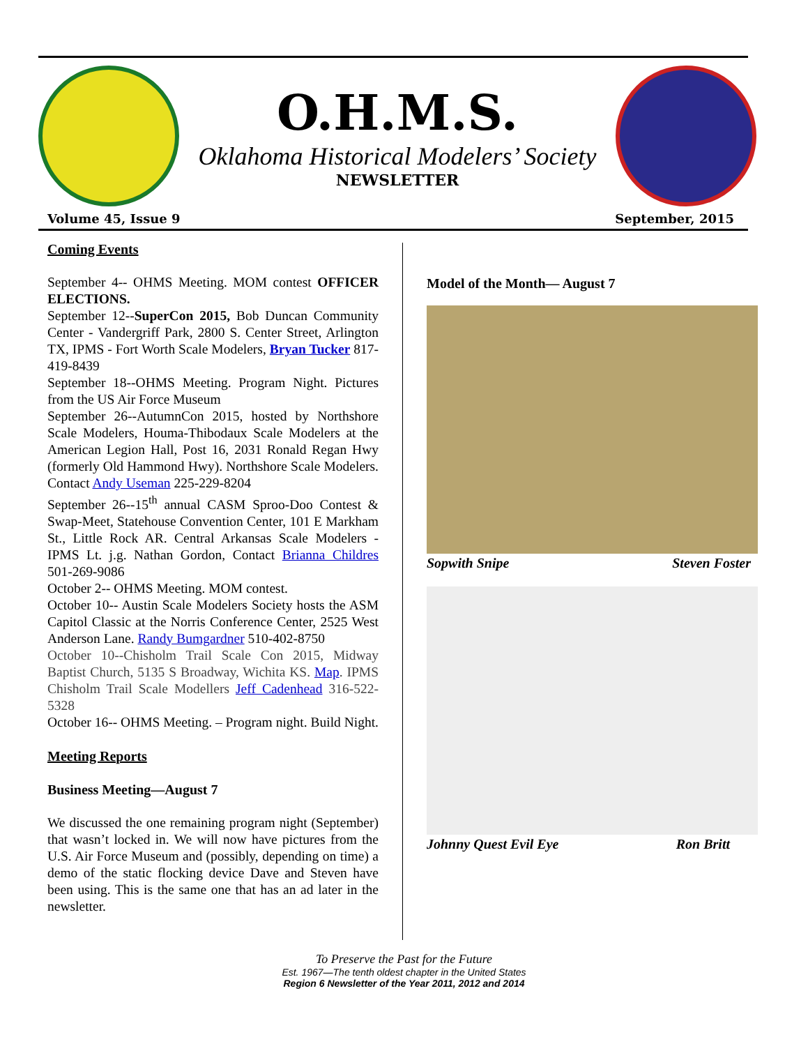O.H.M.S.
Oklahoma Historical Modelers’ Society
NEWSLETTER
Volume 45, Issue 9 September, 2015
Coming Events
September 4-- OHMS Meeting. MOM contest OFFICER ELECTIONS.
September 12--SuperCon 2015, Bob Duncan Community Center - Vandergriff Park, 2800 S. Center Street, Arlington TX, IPMS - Fort Worth Scale Modelers, Bryan Tucker 817-419-8439
September 18--OHMS Meeting. Program Night. Pictures from the US Air Force Museum
September 26--AutumnCon 2015, hosted by Northshore Scale Modelers, Houma-Thibodaux Scale Modelers at the American Legion Hall, Post 16, 2031 Ronald Regan Hwy (formerly Old Hammond Hwy). Northshore Scale Modelers. Contact Andy Useman 225-229-8204
September 26--15<sup>th</sup> annual CASM Sproo-Doo Contest & Swap-Meet, Statehouse Convention Center, 101 E Markham St., Little Rock AR. Central Arkansas Scale Modelers - IPMS Lt. j.g. Nathan Gordon, Contact Brianna Childres 501-269-9086
October 2-- OHMS Meeting. MOM contest.
October 10-- Austin Scale Modelers Society hosts the ASM Capitol Classic at the Norris Conference Center, 2525 West Anderson Lane. Randy Bumgardner 510-402-8750
October 10--Chisholm Trail Scale Con 2015, Midway Baptist Church, 5135 S Broadway, Wichita KS. Map. IPMS Chisholm Trail Scale Modellers Jeff Cadenhead 316-522-5328
October 16-- OHMS Meeting. – Program night. Build Night.
Meeting Reports
Business Meeting—August 7
We discussed the one remaining program night (September) that wasn’t locked in. We will now have pictures from the U.S. Air Force Museum and (possibly, depending on time) a demo of the static flocking device Dave and Steven have been using. This is the same one that has an ad later in the newsletter.
Model of the Month— August 7
Sopwith Snipe Steven Foster
Johnny Quest Evil Eye Ron Britt
To Preserve the Past for the Future
Est. 1967—The tenth oldest chapter in the United States
Region 6 Newsletter of the Year 2011, 2012 and 2014